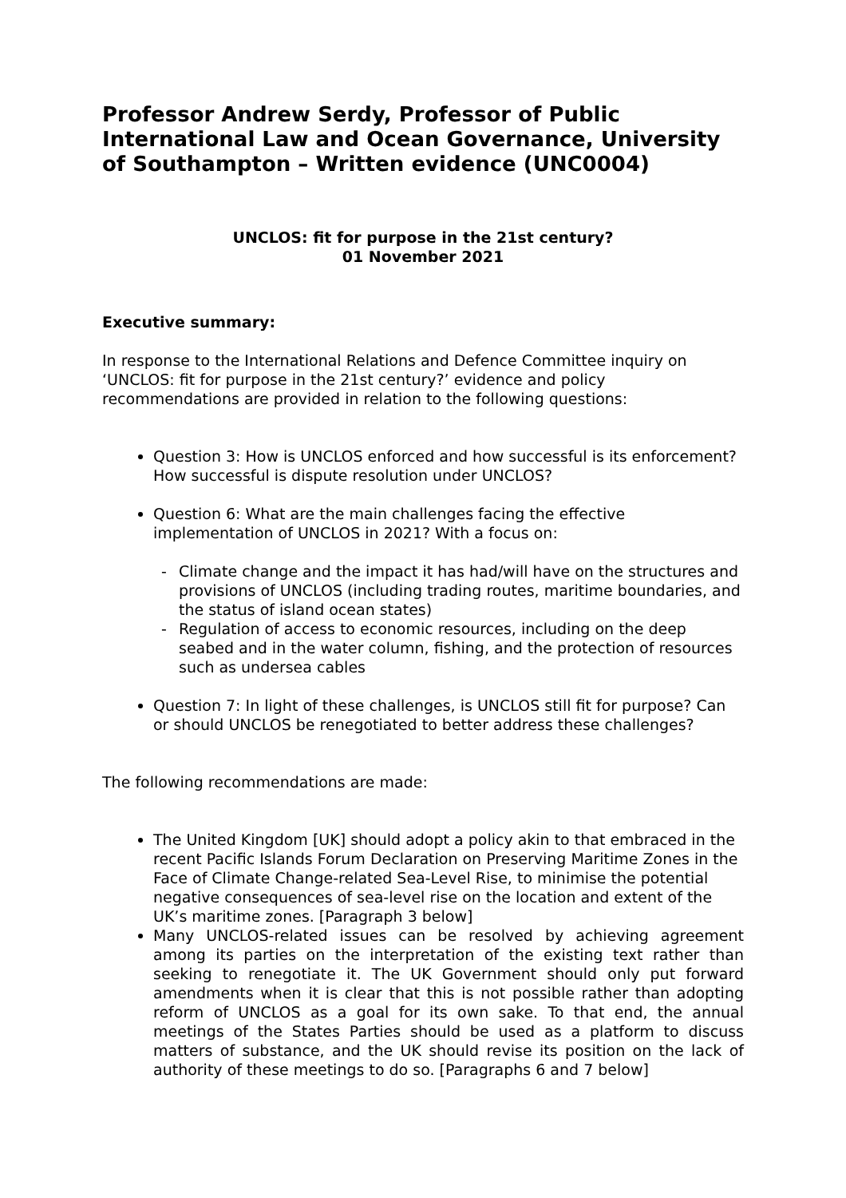Professor Andrew Serdy, Professor of Public International Law and Ocean Governance, University of Southampton – Written evidence (UNC0004)
UNCLOS: fit for purpose in the 21st century?
01 November 2021
Executive summary:
In response to the International Relations and Defence Committee inquiry on ‘UNCLOS: fit for purpose in the 21st century?’ evidence and policy recommendations are provided in relation to the following questions:
Question 3: How is UNCLOS enforced and how successful is its enforcement? How successful is dispute resolution under UNCLOS?
Question 6: What are the main challenges facing the effective implementation of UNCLOS in 2021? With a focus on:
- Climate change and the impact it has had/will have on the structures and provisions of UNCLOS (including trading routes, maritime boundaries, and the status of island ocean states)
- Regulation of access to economic resources, including on the deep seabed and in the water column, fishing, and the protection of resources such as undersea cables
Question 7: In light of these challenges, is UNCLOS still fit for purpose? Can or should UNCLOS be renegotiated to better address these challenges?
The following recommendations are made:
The United Kingdom [UK] should adopt a policy akin to that embraced in the recent Pacific Islands Forum Declaration on Preserving Maritime Zones in the Face of Climate Change-related Sea-Level Rise, to minimise the potential negative consequences of sea-level rise on the location and extent of the UK’s maritime zones. [Paragraph 3 below]
Many UNCLOS-related issues can be resolved by achieving agreement among its parties on the interpretation of the existing text rather than seeking to renegotiate it. The UK Government should only put forward amendments when it is clear that this is not possible rather than adopting reform of UNCLOS as a goal for its own sake. To that end, the annual meetings of the States Parties should be used as a platform to discuss matters of substance, and the UK should revise its position on the lack of authority of these meetings to do so. [Paragraphs 6 and 7 below]